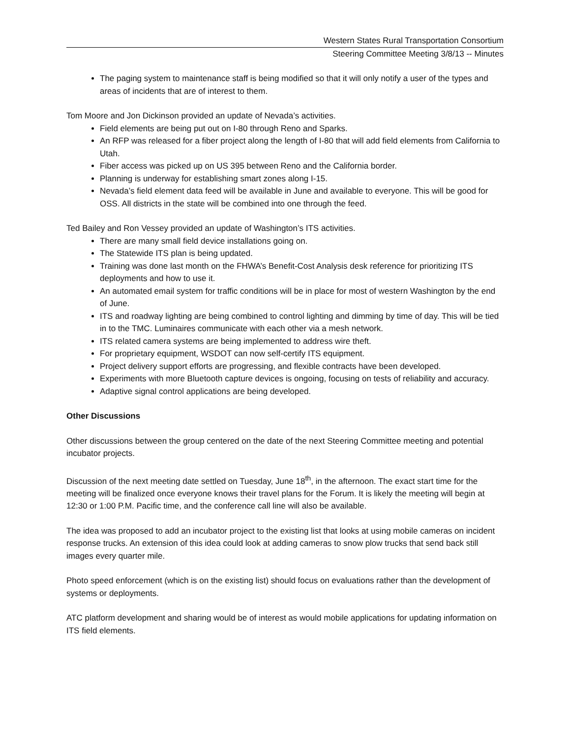Western States Rural Transportation Consortium
Steering Committee Meeting 3/8/13 -- Minutes
The paging system to maintenance staff is being modified so that it will only notify a user of the types and areas of incidents that are of interest to them.
Tom Moore and Jon Dickinson provided an update of Nevada’s activities.
Field elements are being put out on I-80 through Reno and Sparks.
An RFP was released for a fiber project along the length of I-80 that will add field elements from California to Utah.
Fiber access was picked up on US 395 between Reno and the California border.
Planning is underway for establishing smart zones along I-15.
Nevada’s field element data feed will be available in June and available to everyone. This will be good for OSS. All districts in the state will be combined into one through the feed.
Ted Bailey and Ron Vessey provided an update of Washington’s ITS activities.
There are many small field device installations going on.
The Statewide ITS plan is being updated.
Training was done last month on the FHWA’s Benefit-Cost Analysis desk reference for prioritizing ITS deployments and how to use it.
An automated email system for traffic conditions will be in place for most of western Washington by the end of June.
ITS and roadway lighting are being combined to control lighting and dimming by time of day. This will be tied in to the TMC. Luminaires communicate with each other via a mesh network.
ITS related camera systems are being implemented to address wire theft.
For proprietary equipment, WSDOT can now self-certify ITS equipment.
Project delivery support efforts are progressing, and flexible contracts have been developed.
Experiments with more Bluetooth capture devices is ongoing, focusing on tests of reliability and accuracy.
Adaptive signal control applications are being developed.
Other Discussions
Other discussions between the group centered on the date of the next Steering Committee meeting and potential incubator projects.
Discussion of the next meeting date settled on Tuesday, June 18<sup>th</sup>, in the afternoon. The exact start time for the meeting will be finalized once everyone knows their travel plans for the Forum. It is likely the meeting will begin at 12:30 or 1:00 P.M. Pacific time, and the conference call line will also be available.
The idea was proposed to add an incubator project to the existing list that looks at using mobile cameras on incident response trucks. An extension of this idea could look at adding cameras to snow plow trucks that send back still images every quarter mile.
Photo speed enforcement (which is on the existing list) should focus on evaluations rather than the development of systems or deployments.
ATC platform development and sharing would be of interest as would mobile applications for updating information on ITS field elements.